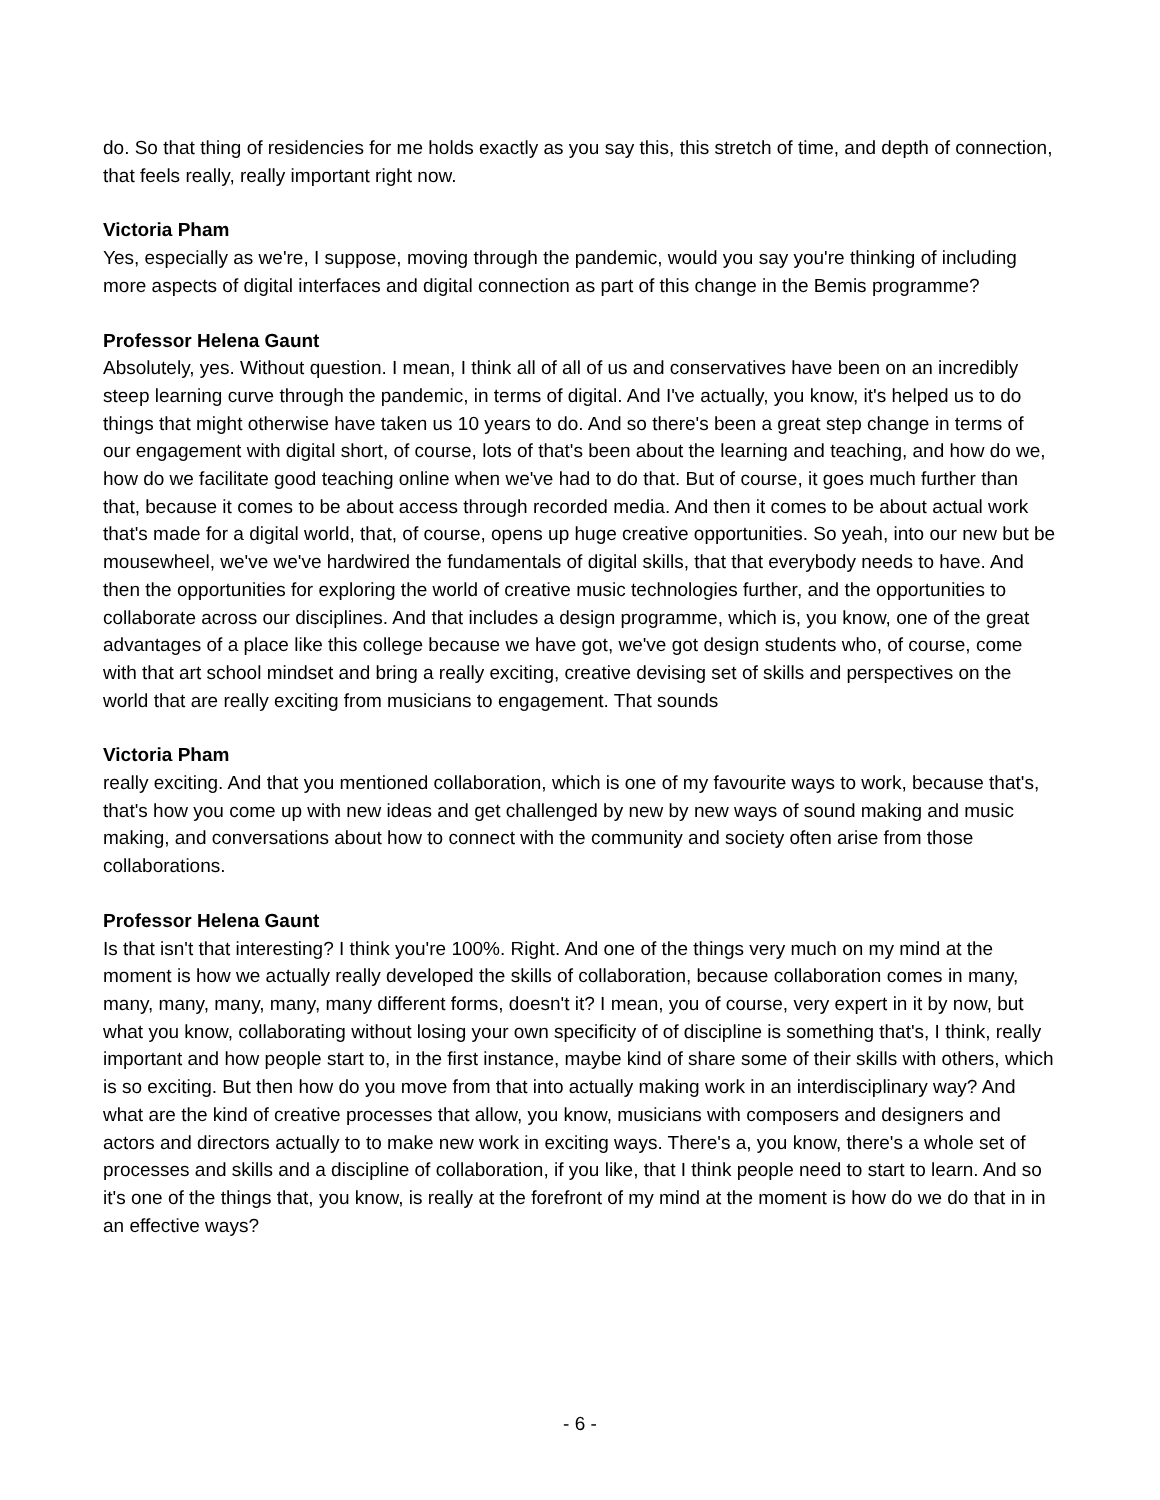do. So that thing of residencies for me holds exactly as you say this, this stretch of time, and depth of connection, that feels really, really important right now.
Victoria Pham
Yes, especially as we're, I suppose, moving through the pandemic, would you say you're thinking of including more aspects of digital interfaces and digital connection as part of this change in the Bemis programme?
Professor Helena Gaunt
Absolutely, yes. Without question. I mean, I think all of all of us and conservatives have been on an incredibly steep learning curve through the pandemic, in terms of digital. And I've actually, you know, it's helped us to do things that might otherwise have taken us 10 years to do. And so there's been a great step change in terms of our engagement with digital short, of course, lots of that's been about the learning and teaching, and how do we, how do we facilitate good teaching online when we've had to do that. But of course, it goes much further than that, because it comes to be about access through recorded media. And then it comes to be about actual work that's made for a digital world, that, of course, opens up huge creative opportunities. So yeah, into our new but be mousewheel, we've we've hardwired the fundamentals of digital skills, that that everybody needs to have. And then the opportunities for exploring the world of creative music technologies further, and the opportunities to collaborate across our disciplines. And that includes a design programme, which is, you know, one of the great advantages of a place like this college because we have got, we've got design students who, of course, come with that art school mindset and bring a really exciting, creative devising set of skills and perspectives on the world that are really exciting from musicians to engagement. That sounds
Victoria Pham
really exciting. And that you mentioned collaboration, which is one of my favourite ways to work, because that's, that's how you come up with new ideas and get challenged by new by new ways of sound making and music making, and conversations about how to connect with the community and society often arise from those collaborations.
Professor Helena Gaunt
Is that isn't that interesting? I think you're 100%. Right. And one of the things very much on my mind at the moment is how we actually really developed the skills of collaboration, because collaboration comes in many, many, many, many, many, many different forms, doesn't it? I mean, you of course, very expert in it by now, but what you know, collaborating without losing your own specificity of of discipline is something that's, I think, really important and how people start to, in the first instance, maybe kind of share some of their skills with others, which is so exciting. But then how do you move from that into actually making work in an interdisciplinary way? And what are the kind of creative processes that allow, you know, musicians with composers and designers and actors and directors actually to to make new work in exciting ways. There's a, you know, there's a whole set of processes and skills and a discipline of collaboration, if you like, that I think people need to start to learn. And so it's one of the things that, you know, is really at the forefront of my mind at the moment is how do we do that in in an effective ways?
- 6 -